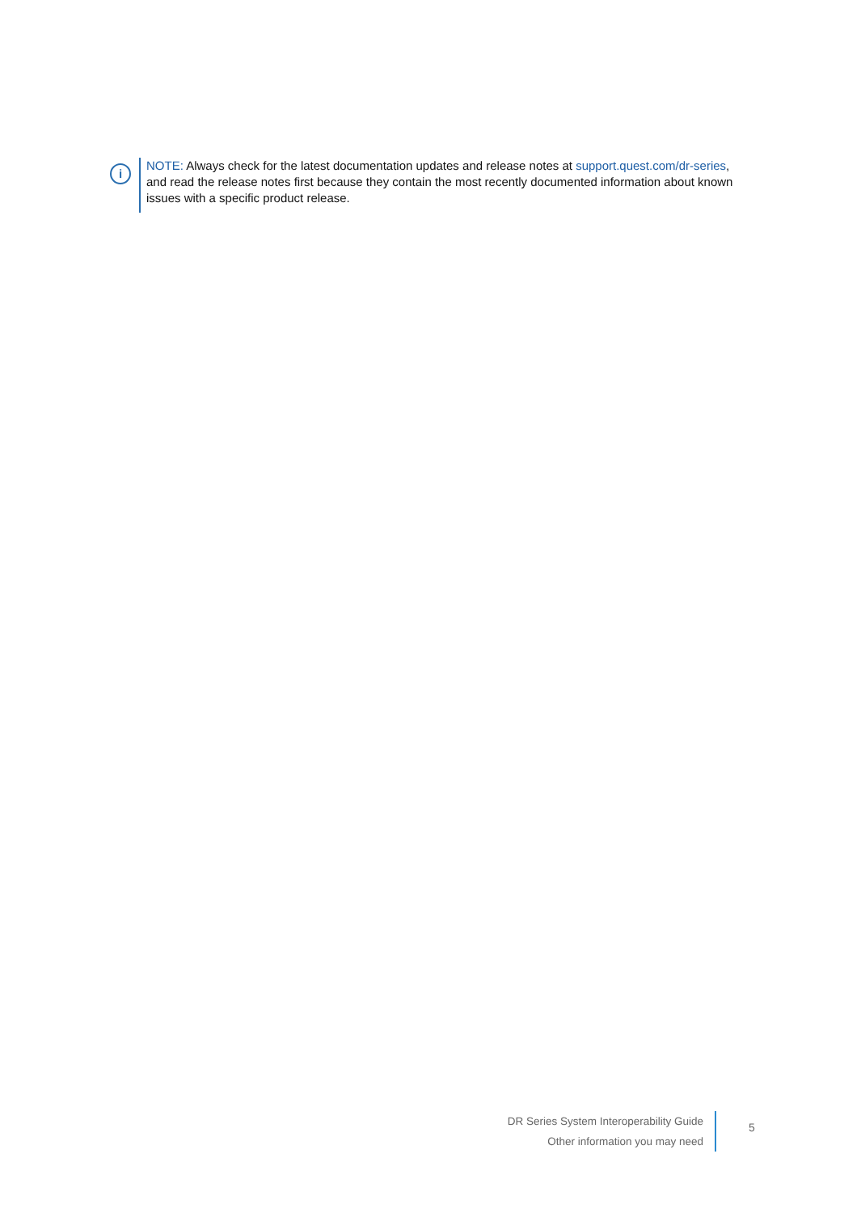i
NOTE: Always check for the latest documentation updates and release notes at support.quest.com/dr-series, and read the release notes first because they contain the most recently documented information about known issues with a specific product release.
DR Series System Interoperability Guide
Other information you may need
5